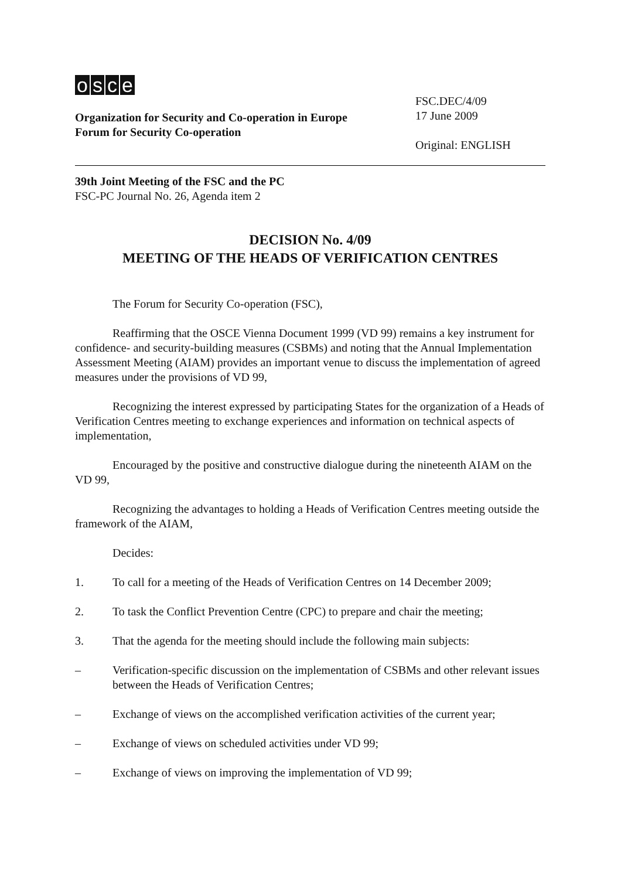osce
Organization for Security and Co-operation in Europe
Forum for Security Co-operation
FSC.DEC/4/09
17 June 2009
Original: ENGLISH
39th Joint Meeting of the FSC and the PC
FSC-PC Journal No. 26, Agenda item 2
DECISION No. 4/09
MEETING OF THE HEADS OF VERIFICATION CENTRES
The Forum for Security Co-operation (FSC),
Reaffirming that the OSCE Vienna Document 1999 (VD 99) remains a key instrument for confidence- and security-building measures (CSBMs) and noting that the Annual Implementation Assessment Meeting (AIAM) provides an important venue to discuss the implementation of agreed measures under the provisions of VD 99,
Recognizing the interest expressed by participating States for the organization of a Heads of Verification Centres meeting to exchange experiences and information on technical aspects of implementation,
Encouraged by the positive and constructive dialogue during the nineteenth AIAM on the VD 99,
Recognizing the advantages to holding a Heads of Verification Centres meeting outside the framework of the AIAM,
Decides:
1. To call for a meeting of the Heads of Verification Centres on 14 December 2009;
2. To task the Conflict Prevention Centre (CPC) to prepare and chair the meeting;
3. That the agenda for the meeting should include the following main subjects:
– Verification-specific discussion on the implementation of CSBMs and other relevant issues between the Heads of Verification Centres;
– Exchange of views on the accomplished verification activities of the current year;
– Exchange of views on scheduled activities under VD 99;
– Exchange of views on improving the implementation of VD 99;